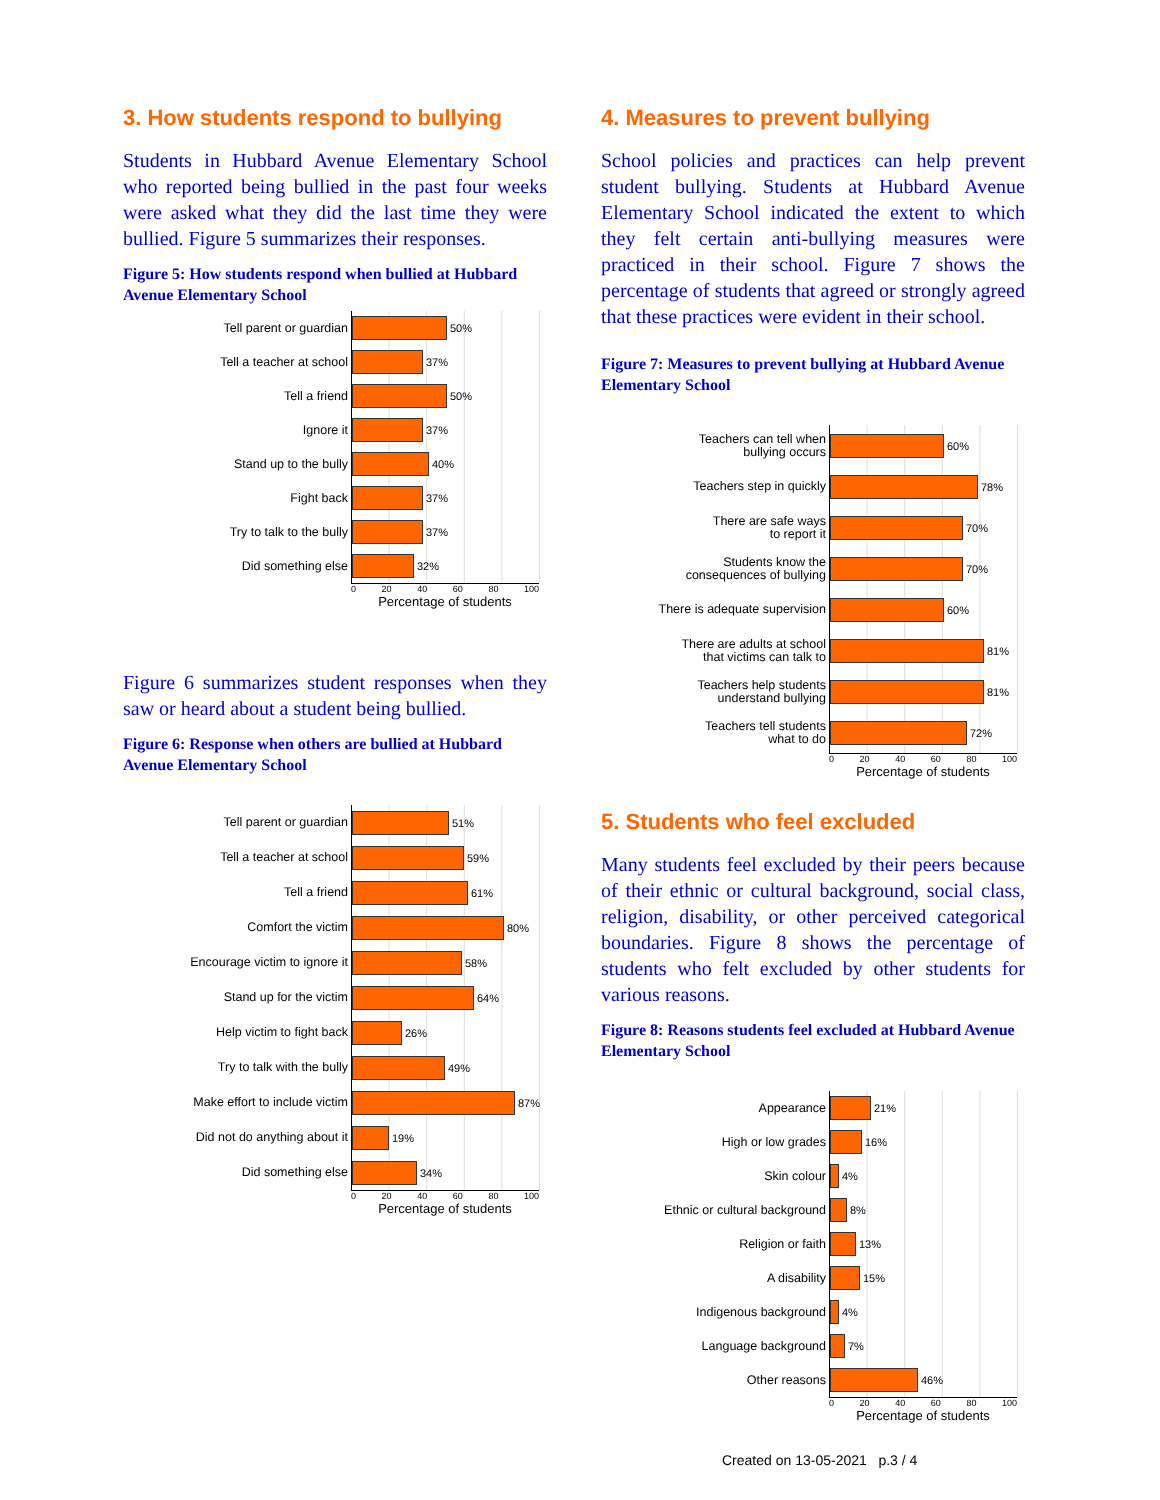3. How students respond to bullying
Students in Hubbard Avenue Elementary School who reported being bullied in the past four weeks were asked what they did the last time they were bullied. Figure 5 summarizes their responses.
Figure 5: How students respond when bullied at Hubbard Avenue Elementary School
Tell parent or guardian
50%
Tell a teacher at school
37%
Tell a friend
50%
Ignore it
37%
Stand up to the bully
40%
Fight back
37%
Try to talk to the bully
37%
Did something else
32%
0 20 40 60 80 100
Percentage of students
Figure 6 summarizes student responses when they saw or heard about a student being bullied.
Figure 6: Response when others are bullied at Hubbard Avenue Elementary School
Tell parent or guardian
51%
Tell a teacher at school
59%
Tell a friend
61%
Comfort the victim
80%
Encourage victim to ignore it
58%
Stand up for the victim
64%
Help victim to fight back
26%
Try to talk with the bully
49%
Make effort to include victim
87%
Did not do anything about it
19%
Did something else
34%
0 20 40 60 80 100
Percentage of students
4. Measures to prevent bullying
School policies and practices can help prevent student bullying. Students at Hubbard Avenue Elementary School indicated the extent to which they felt certain anti-bullying measures were practiced in their school. Figure 7 shows the percentage of students that agreed or strongly agreed that these practices were evident in their school.
Figure 7: Measures to prevent bullying at Hubbard Avenue Elementary School
Teachers can tell when
bullying occurs
60%
Teachers step in quickly
78%
There are safe ways
to report it
70%
Students know the
consequences of bullying
70%
There is adequate supervision
60%
There are adults at school
that victims can talk to
81%
Teachers help students
understand bullying
81%
Teachers tell students
what to do
72%
0 20 40 60 80 100
Percentage of students
5. Students who feel excluded
Many students feel excluded by their peers because of their ethnic or cultural background, social class, religion, disability, or other perceived categorical boundaries. Figure 8 shows the percentage of students who felt excluded by other students for various reasons.
Figure 8: Reasons students feel excluded at Hubbard Avenue Elementary School
Appearance
21%
High or low grades
16%
Skin colour
4%
Ethnic or cultural background
8%
Religion or faith
13%
A disability
15%
Indigenous background
4%
Language background
7%
Other reasons
46%
0 20 40 60 80 100
Percentage of students
Created on 13-05-2021 p.3 / 4